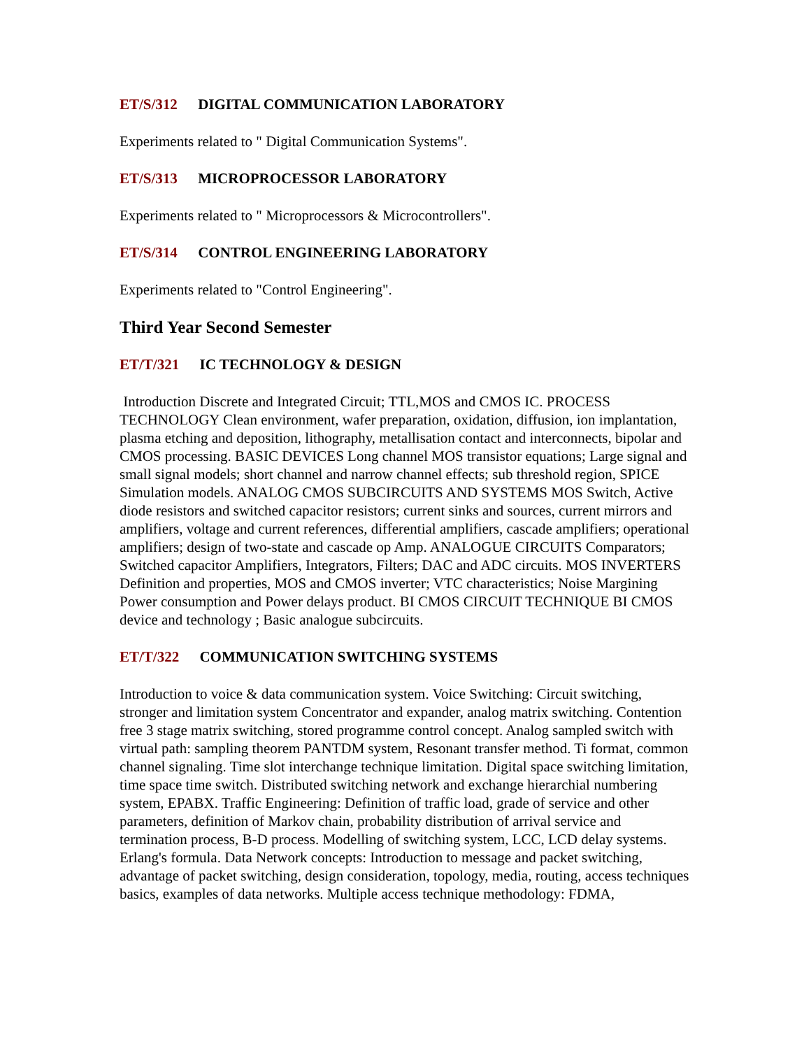ET/S/312 DIGITAL COMMUNICATION LABORATORY
Experiments related to " Digital Communication Systems".
ET/S/313 MICROPROCESSOR LABORATORY
Experiments related to " Microprocessors & Microcontrollers".
ET/S/314 CONTROL ENGINEERING LABORATORY
Experiments related to "Control Engineering".
Third Year Second Semester
ET/T/321 IC TECHNOLOGY & DESIGN
Introduction Discrete and Integrated Circuit; TTL,MOS and CMOS IC. PROCESS TECHNOLOGY Clean environment, wafer preparation, oxidation, diffusion, ion implantation, plasma etching and deposition, lithography, metallisation contact and interconnects, bipolar and CMOS processing. BASIC DEVICES Long channel MOS transistor equations; Large signal and small signal models; short channel and narrow channel effects; sub threshold region, SPICE Simulation models. ANALOG CMOS SUBCIRCUITS AND SYSTEMS MOS Switch, Active diode resistors and switched capacitor resistors; current sinks and sources, current mirrors and amplifiers, voltage and current references, differential amplifiers, cascade amplifiers; operational amplifiers; design of two-state and cascade op Amp. ANALOGUE CIRCUITS Comparators; Switched capacitor Amplifiers, Integrators, Filters; DAC and ADC circuits. MOS INVERTERS Definition and properties, MOS and CMOS inverter; VTC characteristics; Noise Margining Power consumption and Power delays product. BI CMOS CIRCUIT TECHNIQUE BI CMOS device and technology ; Basic analogue subcircuits.
ET/T/322 COMMUNICATION SWITCHING SYSTEMS
Introduction to voice & data communication system. Voice Switching: Circuit switching, stronger and limitation system Concentrator and expander, analog matrix switching. Contention free 3 stage matrix switching, stored programme control concept. Analog sampled switch with virtual path: sampling theorem PANTDM system, Resonant transfer method. Ti format, common channel signaling. Time slot interchange technique limitation. Digital space switching limitation, time space time switch. Distributed switching network and exchange hierarchial numbering system, EPABX. Traffic Engineering: Definition of traffic load, grade of service and other parameters, definition of Markov chain, probability distribution of arrival service and termination process, B-D process. Modelling of switching system, LCC, LCD delay systems. Erlang's formula. Data Network concepts: Introduction to message and packet switching, advantage of packet switching, design consideration, topology, media, routing, access techniques basics, examples of data networks. Multiple access technique methodology: FDMA,